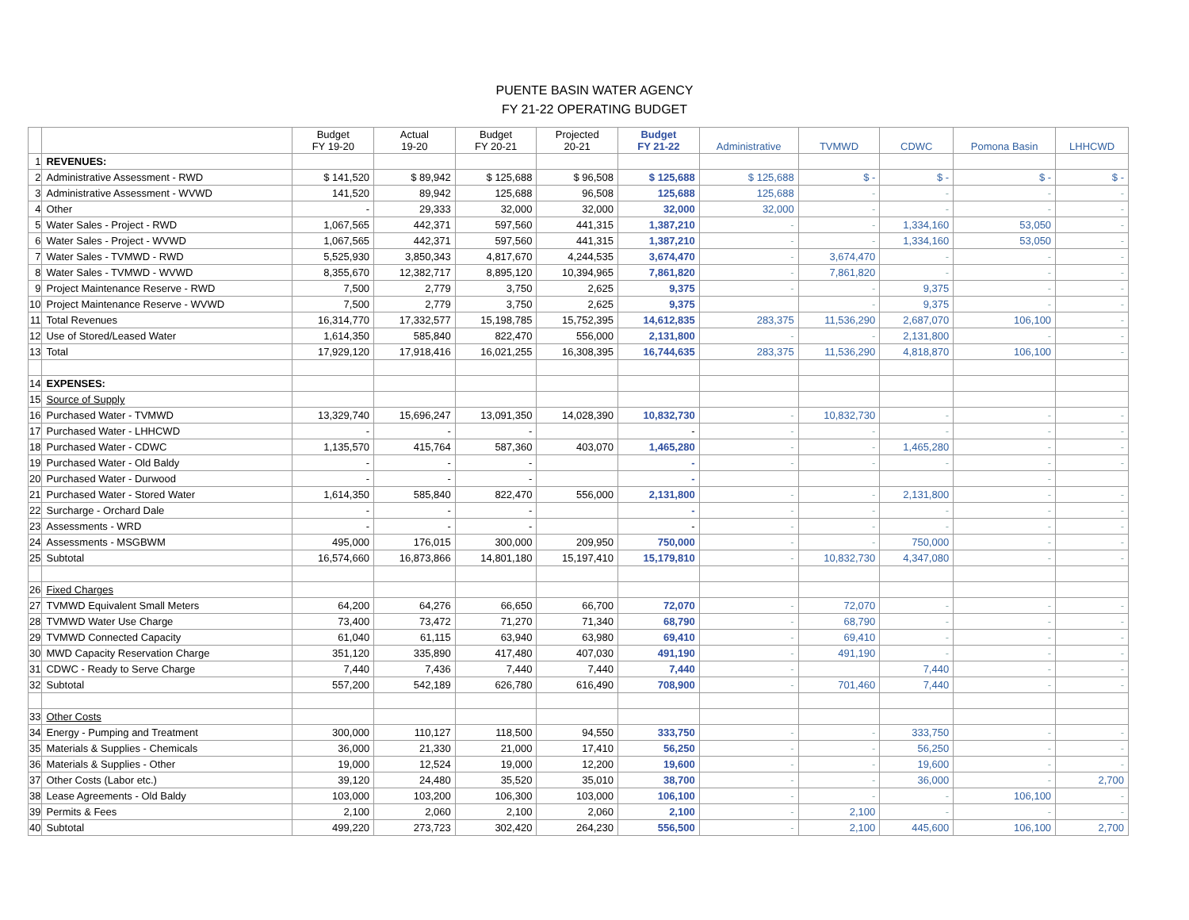PUENTE BASIN WATER AGENCY
FY 21-22 OPERATING BUDGET
| | | Budget FY 19-20 | Actual 19-20 | Budget FY 20-21 | Projected 20-21 | Budget FY 21-22 | Administrative | TVMWD | CDWC | Pomona Basin | LHHCWD |
| --- | --- | --- | --- | --- | --- | --- | --- | --- | --- | --- | --- |
| 1 | REVENUES: | | | | | | | | | | |
| 2 | Administrative Assessment - RWD | $ 141,520 | $ 89,942 | $ 125,688 | $ 96,508 | $ 125,688 | $ 125,688 | $ - | $ - | $ - | $ - |
| 3 | Administrative Assessment - WVWD | 141,520 | 89,942 | 125,688 | 96,508 | 125,688 | 125,688 | - | - | - | - |
| 4 | Other | - | 29,333 | 32,000 | 32,000 | 32,000 | 32,000 | - | - | - | - |
| 5 | Water Sales - Project - RWD | 1,067,565 | 442,371 | 597,560 | 441,315 | 1,387,210 | - | - | 1,334,160 | 53,050 | - |
| 6 | Water Sales - Project - WVWD | 1,067,565 | 442,371 | 597,560 | 441,315 | 1,387,210 | - | - | 1,334,160 | 53,050 | - |
| 7 | Water Sales - TVMWD - RWD | 5,525,930 | 3,850,343 | 4,817,670 | 4,244,535 | 3,674,470 | - | 3,674,470 | - | - | - |
| 8 | Water Sales - TVMWD - WVWD | 8,355,670 | 12,382,717 | 8,895,120 | 10,394,965 | 7,861,820 | - | 7,861,820 | - | - | - |
| 9 | Project Maintenance Reserve - RWD | 7,500 | 2,779 | 3,750 | 2,625 | 9,375 | - | - | 9,375 | - | - |
| 10 | Project Maintenance Reserve - WVWD | 7,500 | 2,779 | 3,750 | 2,625 | 9,375 | | - | 9,375 | - | - |
| 11 | Total Revenues | 16,314,770 | 17,332,577 | 15,198,785 | 15,752,395 | 14,612,835 | 283,375 | 11,536,290 | 2,687,070 | 106,100 | - |
| 12 | Use of Stored/Leased Water | 1,614,350 | 585,840 | 822,470 | 556,000 | 2,131,800 | - | - | 2,131,800 | - | - |
| 13 | Total | 17,929,120 | 17,918,416 | 16,021,255 | 16,308,395 | 16,744,635 | 283,375 | 11,536,290 | 4,818,870 | 106,100 | - |
| 14 | EXPENSES: | | | | | | | | | | |
| 15 | Source of Supply | | | | | | | | | | |
| 16 | Purchased Water - TVMWD | 13,329,740 | 15,696,247 | 13,091,350 | 14,028,390 | 10,832,730 | - | 10,832,730 | - | - | - |
| 17 | Purchased Water - LHHCWD | - | - | - | | - | - | - | - | - | - |
| 18 | Purchased Water - CDWC | 1,135,570 | 415,764 | 587,360 | 403,070 | 1,465,280 | - | - | 1,465,280 | - | - |
| 19 | Purchased Water - Old Baldy | - | - | - | | - | - | - | - | - | - |
| 20 | Purchased Water - Durwood | - | - | - | | - | | | | - | |
| 21 | Purchased Water - Stored Water | 1,614,350 | 585,840 | 822,470 | 556,000 | 2,131,800 | - | - | 2,131,800 | - | - |
| 22 | Surcharge - Orchard Dale | - | - | - | | - | - | - | - | - | - |
| 23 | Assessments - WRD | - | - | - | | - | - | - | - | - | - |
| 24 | Assessments - MSGBWM | 495,000 | 176,015 | 300,000 | 209,950 | 750,000 | - | - | 750,000 | - | - |
| 25 | Subtotal | 16,574,660 | 16,873,866 | 14,801,180 | 15,197,410 | 15,179,810 | - | 10,832,730 | 4,347,080 | - | - |
| 26 | Fixed Charges | | | | | | | | | | |
| 27 | TVMWD Equivalent Small Meters | 64,200 | 64,276 | 66,650 | 66,700 | 72,070 | - | 72,070 | - | - | - |
| 28 | TVMWD Water Use Charge | 73,400 | 73,472 | 71,270 | 71,340 | 68,790 | - | 68,790 | - | - | - |
| 29 | TVMWD Connected Capacity | 61,040 | 61,115 | 63,940 | 63,980 | 69,410 | - | 69,410 | - | - | - |
| 30 | MWD Capacity Reservation Charge | 351,120 | 335,890 | 417,480 | 407,030 | 491,190 | - | 491,190 | - | - | - |
| 31 | CDWC - Ready to Serve Charge | 7,440 | 7,436 | 7,440 | 7,440 | 7,440 | - | | 7,440 | - | - |
| 32 | Subtotal | 557,200 | 542,189 | 626,780 | 616,490 | 708,900 | - | 701,460 | 7,440 | - | - |
| 33 | Other Costs | | | | | | | | | | |
| 34 | Energy - Pumping and Treatment | 300,000 | 110,127 | 118,500 | 94,550 | 333,750 | - | - | 333,750 | - | - |
| 35 | Materials & Supplies - Chemicals | 36,000 | 21,330 | 21,000 | 17,410 | 56,250 | - | - | 56,250 | - | - |
| 36 | Materials & Supplies - Other | 19,000 | 12,524 | 19,000 | 12,200 | 19,600 | - | - | 19,600 | - | - |
| 37 | Other Costs (Labor etc.) | 39,120 | 24,480 | 35,520 | 35,010 | 38,700 | - | - | 36,000 | - | 2,700 |
| 38 | Lease Agreements - Old Baldy | 103,000 | 103,200 | 106,300 | 103,000 | 106,100 | - | - | - | 106,100 | - |
| 39 | Permits & Fees | 2,100 | 2,060 | 2,100 | 2,060 | 2,100 | - | 2,100 | - | - | - |
| 40 | Subtotal | 499,220 | 273,723 | 302,420 | 264,230 | 556,500 | - | 2,100 | 445,600 | 106,100 | 2,700 |